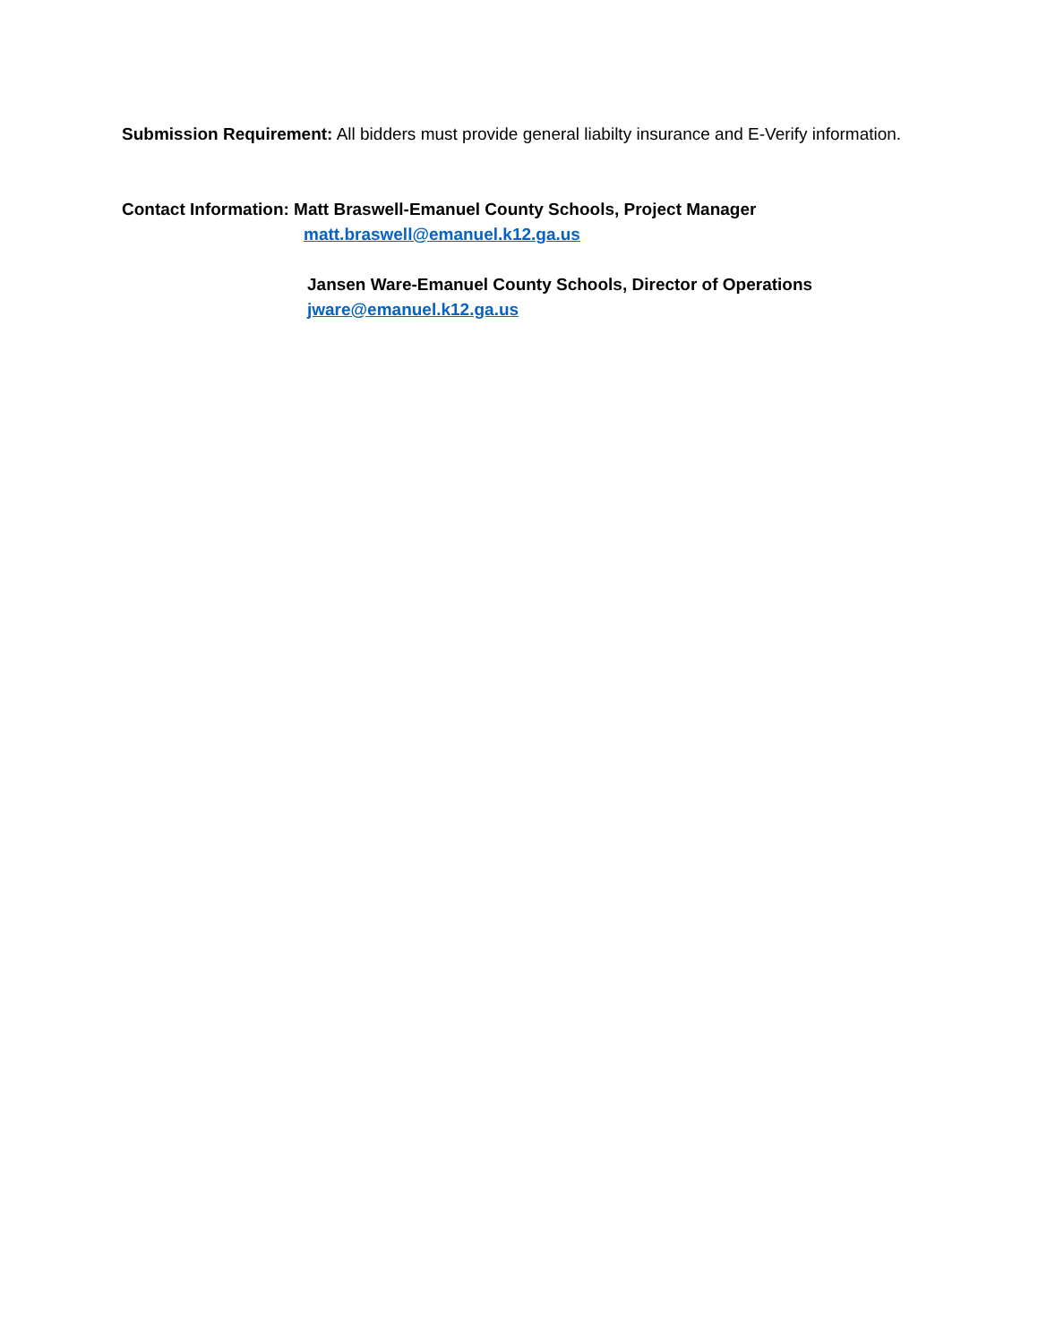Submission Requirement: All bidders must provide general liabilty insurance and E-Verify information.
Contact Information: Matt Braswell-Emanuel County Schools, Project Manager
matt.braswell@emanuel.k12.ga.us
Jansen Ware-Emanuel County Schools, Director of Operations
jware@emanuel.k12.ga.us